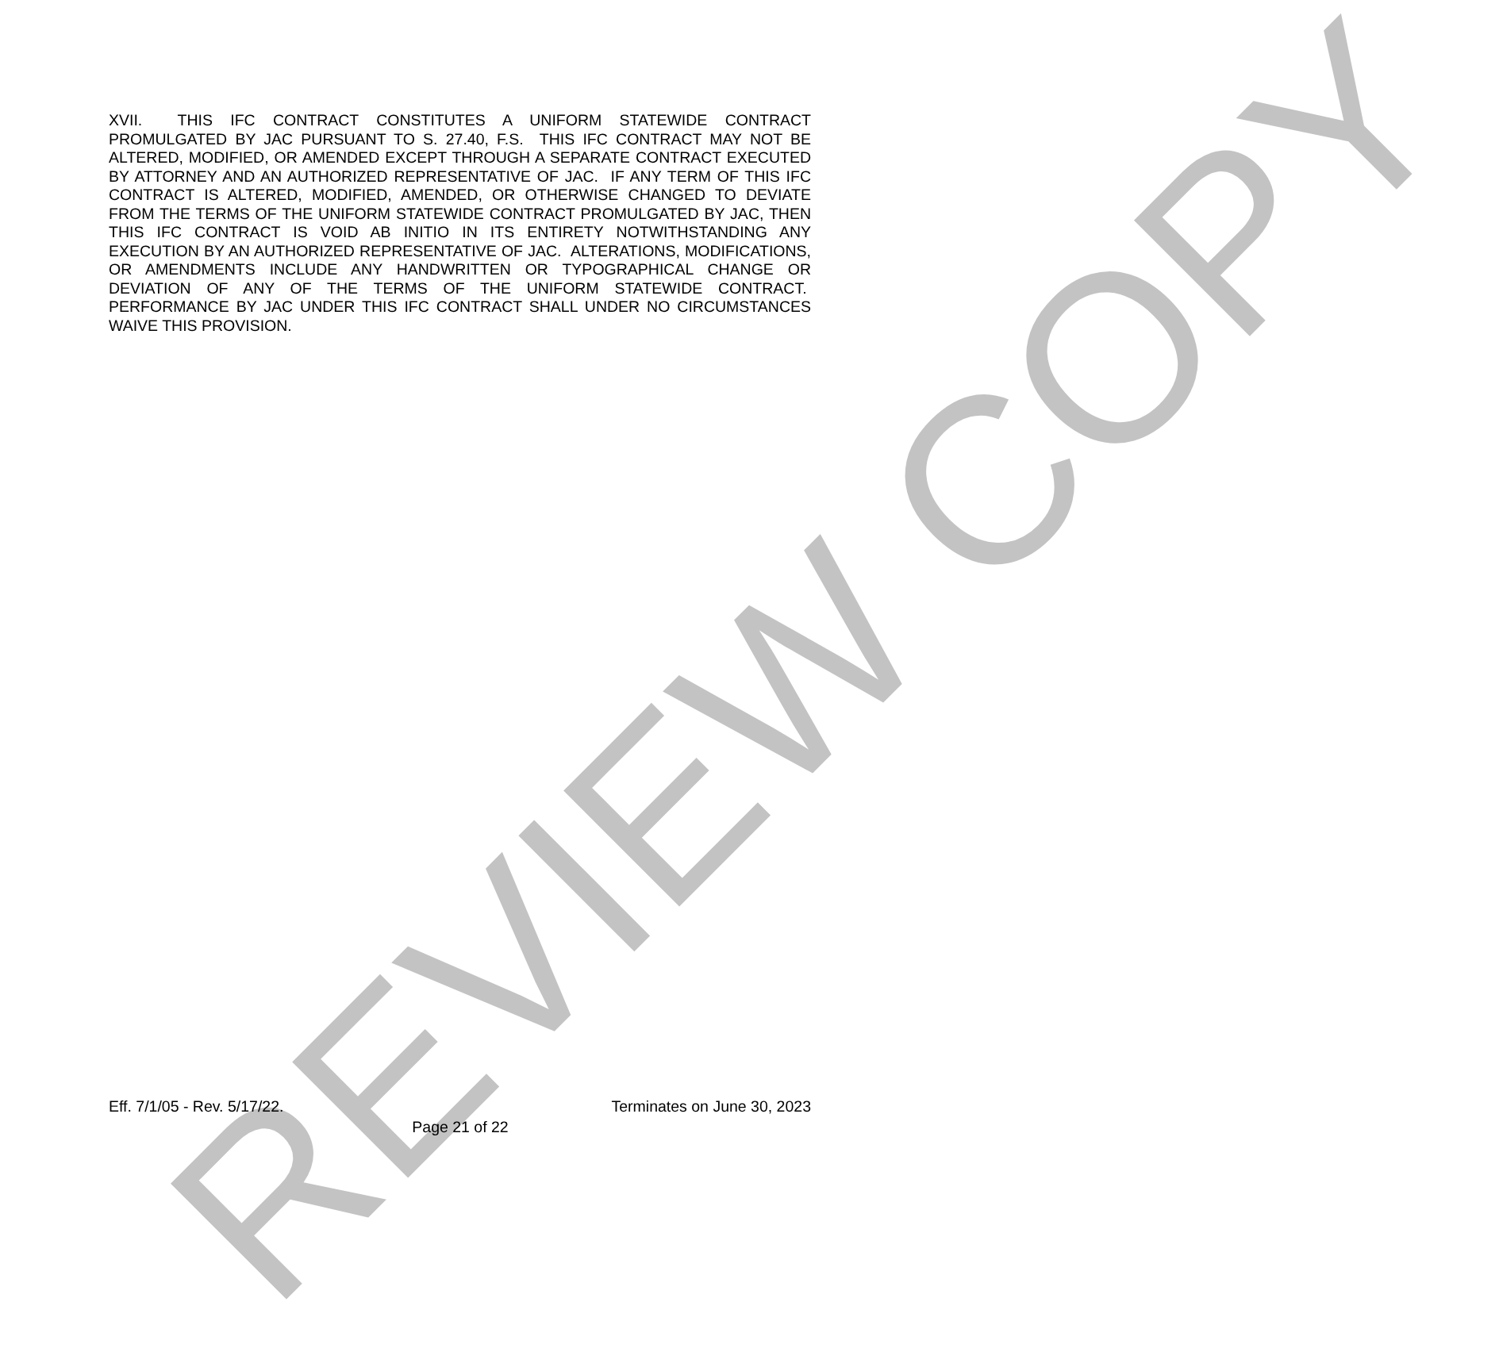XVII. THIS IFC CONTRACT CONSTITUTES A UNIFORM STATEWIDE CONTRACT PROMULGATED BY JAC PURSUANT TO S. 27.40, F.S. THIS IFC CONTRACT MAY NOT BE ALTERED, MODIFIED, OR AMENDED EXCEPT THROUGH A SEPARATE CONTRACT EXECUTED BY ATTORNEY AND AN AUTHORIZED REPRESENTATIVE OF JAC. IF ANY TERM OF THIS IFC CONTRACT IS ALTERED, MODIFIED, AMENDED, OR OTHERWISE CHANGED TO DEVIATE FROM THE TERMS OF THE UNIFORM STATEWIDE CONTRACT PROMULGATED BY JAC, THEN THIS IFC CONTRACT IS VOID AB INITIO IN ITS ENTIRETY NOTWITHSTANDING ANY EXECUTION BY AN AUTHORIZED REPRESENTATIVE OF JAC. ALTERATIONS, MODIFICATIONS, OR AMENDMENTS INCLUDE ANY HANDWRITTEN OR TYPOGRAPHICAL CHANGE OR DEVIATION OF ANY OF THE TERMS OF THE UNIFORM STATEWIDE CONTRACT. PERFORMANCE BY JAC UNDER THIS IFC CONTRACT SHALL UNDER NO CIRCUMSTANCES WAIVE THIS PROVISION.
REVIEW COPY
Eff. 7/1/05 - Rev. 5/17/22. Terminates on June 30, 2023
Page 21 of 22